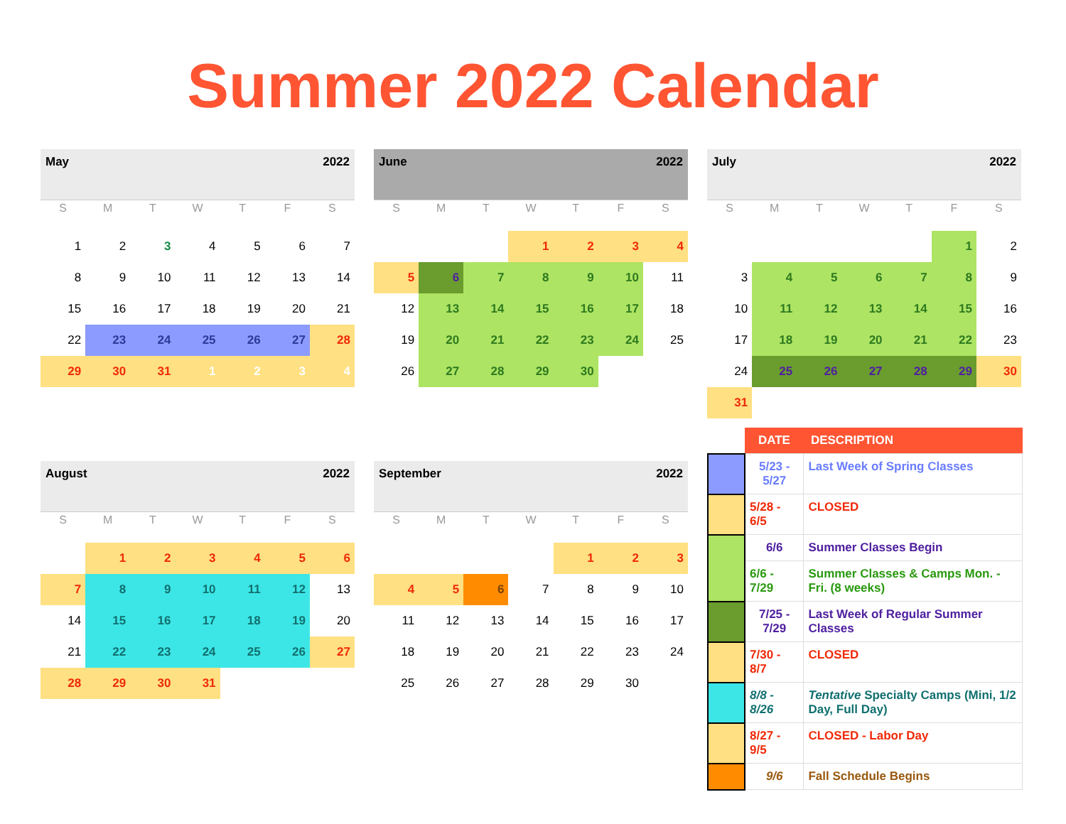Summer 2022 Calendar
May 2022
| S | M | T | W | T | F | S |
| --- | --- | --- | --- | --- | --- | --- |
| 1 | 2 | 3 | 4 | 5 | 6 | 7 |
| 8 | 9 | 10 | 11 | 12 | 13 | 14 |
| 15 | 16 | 17 | 18 | 19 | 20 | 21 |
| 22 | 23 | 24 | 25 | 26 | 27 | 28 |
| 29 | 30 | 31 | 1 | 2 | 3 | 4 |
June 2022
| S | M | T | W | T | F | S |
| --- | --- | --- | --- | --- | --- | --- |
| | | | 1 | 2 | 3 | 4 |
| 5 | 6 | 7 | 8 | 9 | 10 | 11 |
| 12 | 13 | 14 | 15 | 16 | 17 | 18 |
| 19 | 20 | 21 | 22 | 23 | 24 | 25 |
| 26 | 27 | 28 | 29 | 30 | | |
July 2022
| S | M | T | W | T | F | S |
| --- | --- | --- | --- | --- | --- | --- |
| | | | | | 1 | 2 |
| 3 | 4 | 5 | 6 | 7 | 8 | 9 |
| 10 | 11 | 12 | 13 | 14 | 15 | 16 |
| 17 | 18 | 19 | 20 | 21 | 22 | 23 |
| 24 | 25 | 26 | 27 | 28 | 29 | 30 |
| 31 | | | | | | |
August 2022
| S | M | T | W | T | F | S |
| --- | --- | --- | --- | --- | --- | --- |
| | 1 | 2 | 3 | 4 | 5 | 6 |
| 7 | 8 | 9 | 10 | 11 | 12 | 13 |
| 14 | 15 | 16 | 17 | 18 | 19 | 20 |
| 21 | 22 | 23 | 24 | 25 | 26 | 27 |
| 28 | 29 | 30 | 31 | | | |
September 2022
| S | M | T | W | T | F | S |
| --- | --- | --- | --- | --- | --- | --- |
| | | | | 1 | 2 | 3 |
| 4 | 5 | 6 | 7 | 8 | 9 | 10 |
| 11 | 12 | 13 | 14 | 15 | 16 | 17 |
| 18 | 19 | 20 | 21 | 22 | 23 | 24 |
| 25 | 26 | 27 | 28 | 29 | 30 | |
| | DATE | DESCRIPTION |
| --- | --- | --- |
| | 5/23 - 5/27 | Last Week of Spring Classes |
| | 5/28 - 6/5 | CLOSED |
| | 6/6 | Summer Classes Begin |
| | 6/6 - 7/29 | Summer Classes & Camps Mon. - Fri. (8 weeks) |
| | 7/25 - 7/29 | Last Week of Regular Summer Classes |
| | 7/30 - 8/7 | CLOSED |
| | 8/8 - 8/26 | Tentative Specialty Camps (Mini, 1/2 Day, Full Day) |
| | 8/27 - 9/5 | CLOSED - Labor Day |
| | 9/6 | Fall Schedule Begins |